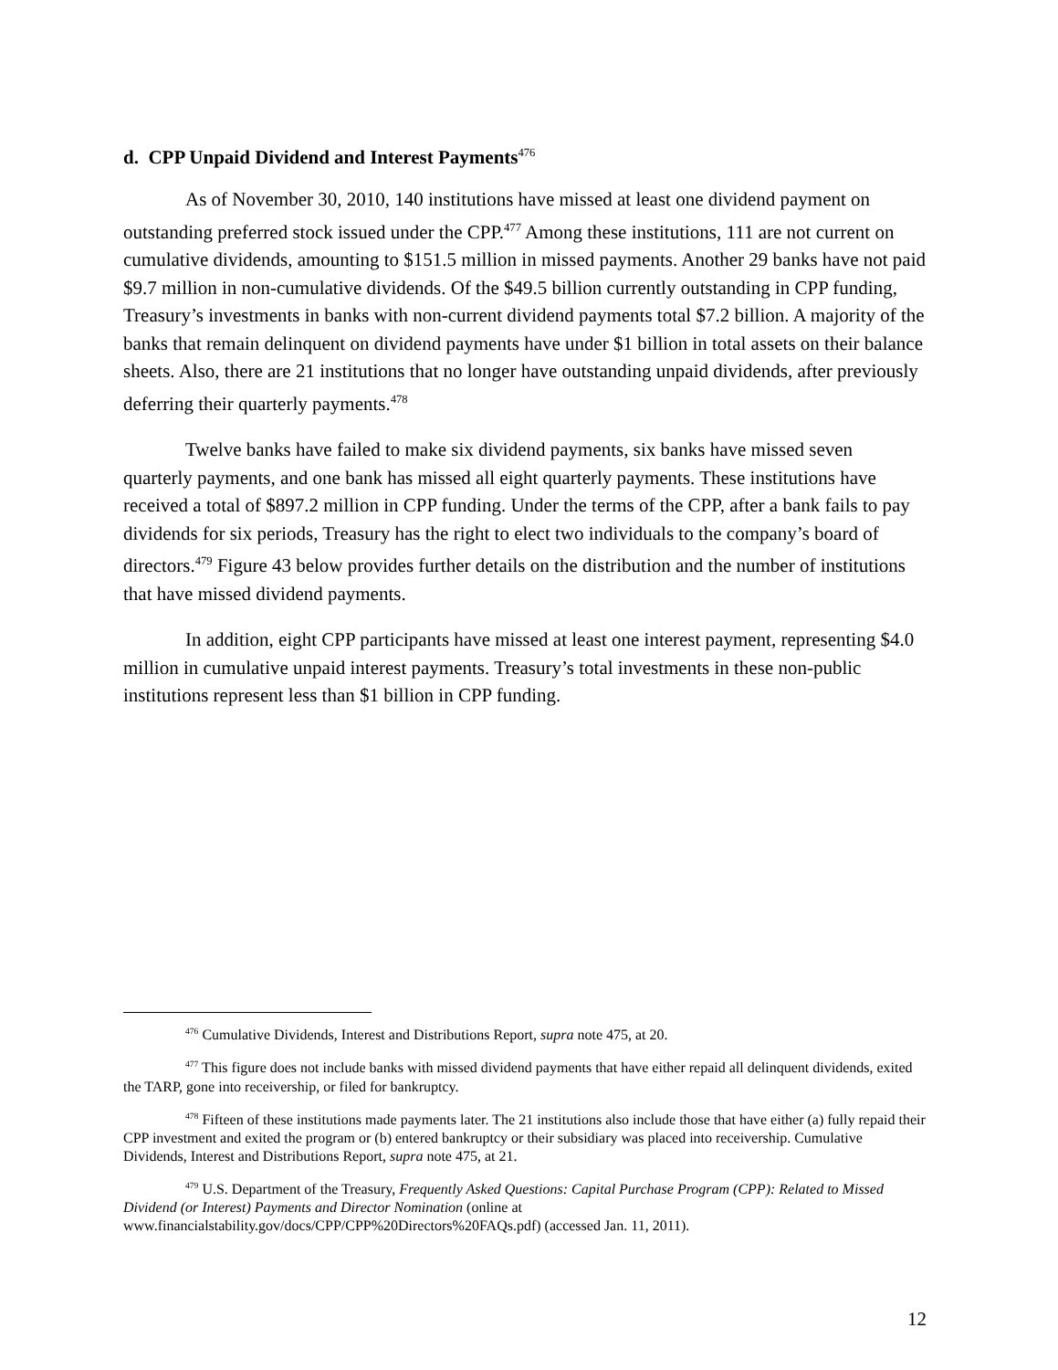d. CPP Unpaid Dividend and Interest Payments<sup>476</sup>
As of November 30, 2010, 140 institutions have missed at least one dividend payment on outstanding preferred stock issued under the CPP.<sup>477</sup> Among these institutions, 111 are not current on cumulative dividends, amounting to $151.5 million in missed payments. Another 29 banks have not paid $9.7 million in non-cumulative dividends. Of the $49.5 billion currently outstanding in CPP funding, Treasury’s investments in banks with non-current dividend payments total $7.2 billion. A majority of the banks that remain delinquent on dividend payments have under $1 billion in total assets on their balance sheets. Also, there are 21 institutions that no longer have outstanding unpaid dividends, after previously deferring their quarterly payments.<sup>478</sup>
Twelve banks have failed to make six dividend payments, six banks have missed seven quarterly payments, and one bank has missed all eight quarterly payments. These institutions have received a total of $897.2 million in CPP funding. Under the terms of the CPP, after a bank fails to pay dividends for six periods, Treasury has the right to elect two individuals to the company’s board of directors.<sup>479</sup> Figure 43 below provides further details on the distribution and the number of institutions that have missed dividend payments.
In addition, eight CPP participants have missed at least one interest payment, representing $4.0 million in cumulative unpaid interest payments. Treasury’s total investments in these non-public institutions represent less than $1 billion in CPP funding.
<sup>476</sup> Cumulative Dividends, Interest and Distributions Report, supra note 475, at 20.
<sup>477</sup> This figure does not include banks with missed dividend payments that have either repaid all delinquent dividends, exited the TARP, gone into receivership, or filed for bankruptcy.
<sup>478</sup> Fifteen of these institutions made payments later. The 21 institutions also include those that have either (a) fully repaid their CPP investment and exited the program or (b) entered bankruptcy or their subsidiary was placed into receivership. Cumulative Dividends, Interest and Distributions Report, supra note 475, at 21.
<sup>479</sup> U.S. Department of the Treasury, Frequently Asked Questions: Capital Purchase Program (CPP): Related to Missed Dividend (or Interest) Payments and Director Nomination (online at www.financialstability.gov/docs/CPP/CPP%20Directors%20FAQs.pdf) (accessed Jan. 11, 2011).
12